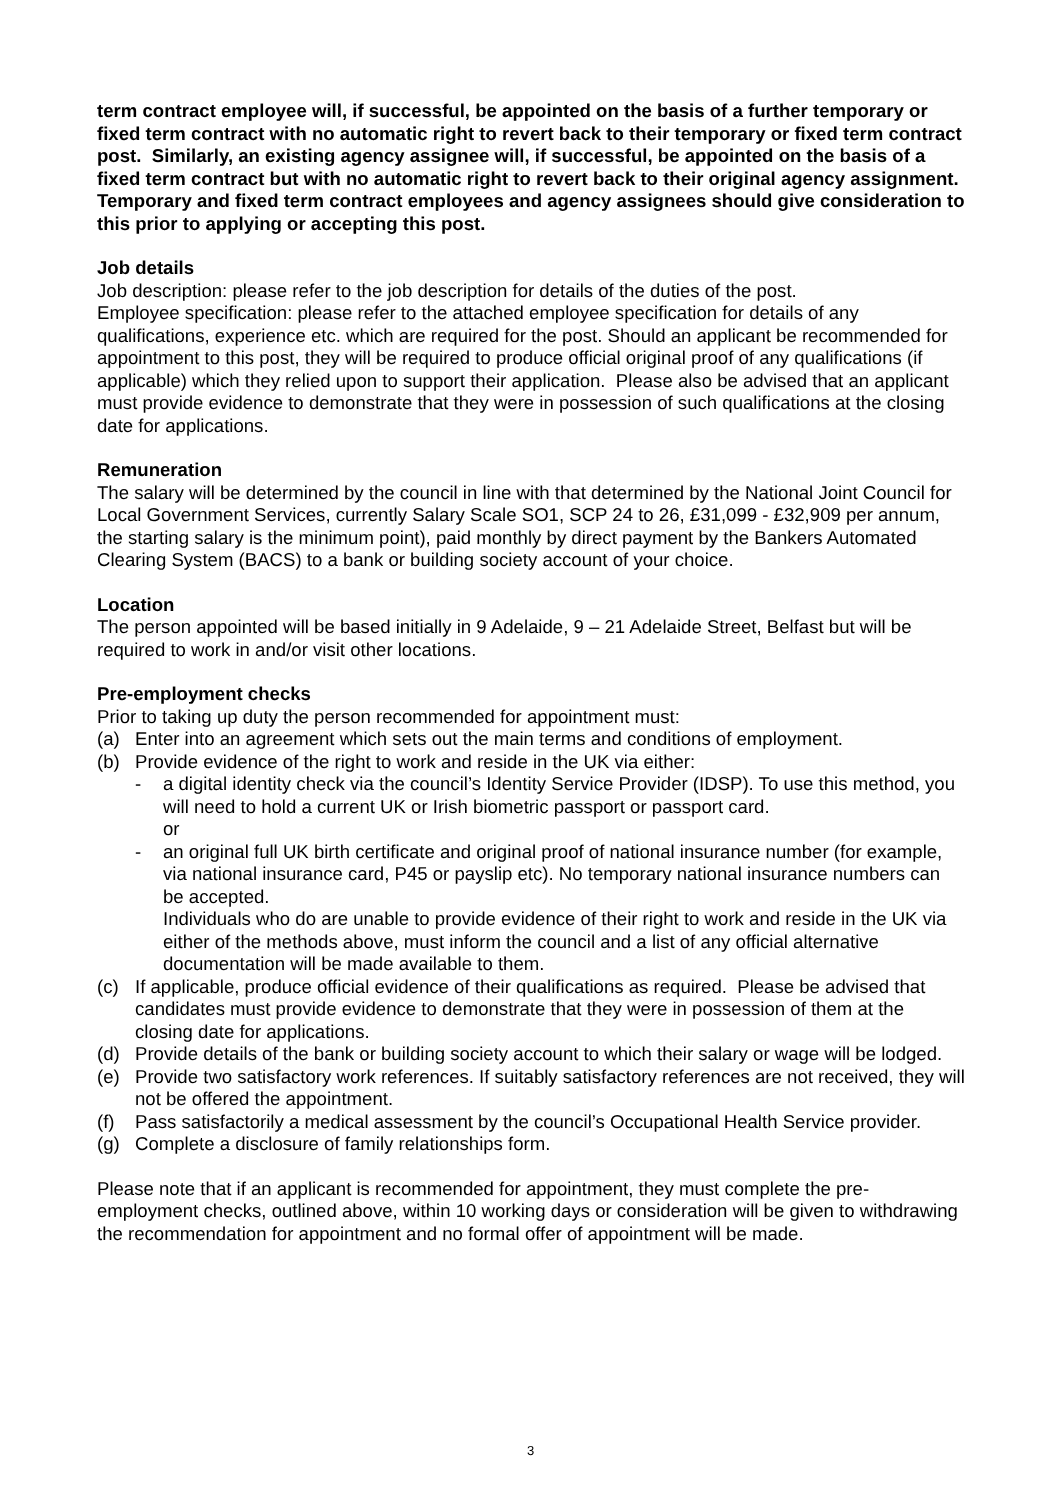term contract employee will, if successful, be appointed on the basis of a further temporary or fixed term contract with no automatic right to revert back to their temporary or fixed term contract post. Similarly, an existing agency assignee will, if successful, be appointed on the basis of a fixed term contract but with no automatic right to revert back to their original agency assignment. Temporary and fixed term contract employees and agency assignees should give consideration to this prior to applying or accepting this post.
Job details
Job description: please refer to the job description for details of the duties of the post.
Employee specification: please refer to the attached employee specification for details of any qualifications, experience etc. which are required for the post. Should an applicant be recommended for appointment to this post, they will be required to produce official original proof of any qualifications (if applicable) which they relied upon to support their application. Please also be advised that an applicant must provide evidence to demonstrate that they were in possession of such qualifications at the closing date for applications.
Remuneration
The salary will be determined by the council in line with that determined by the National Joint Council for Local Government Services, currently Salary Scale SO1, SCP 24 to 26, £31,099 - £32,909 per annum, the starting salary is the minimum point), paid monthly by direct payment by the Bankers Automated Clearing System (BACS) to a bank or building society account of your choice.
Location
The person appointed will be based initially in 9 Adelaide, 9 – 21 Adelaide Street, Belfast but will be required to work in and/or visit other locations.
Pre-employment checks
Prior to taking up duty the person recommended for appointment must:
(a) Enter into an agreement which sets out the main terms and conditions of employment.
(b) Provide evidence of the right to work and reside in the UK via either:
- a digital identity check via the council’s Identity Service Provider (IDSP). To use this method, you will need to hold a current UK or Irish biometric passport or passport card.
or
- an original full UK birth certificate and original proof of national insurance number (for example, via national insurance card, P45 or payslip etc). No temporary national insurance numbers can be accepted.
Individuals who do are unable to provide evidence of their right to work and reside in the UK via either of the methods above, must inform the council and a list of any official alternative documentation will be made available to them.
(c) If applicable, produce official evidence of their qualifications as required. Please be advised that candidates must provide evidence to demonstrate that they were in possession of them at the closing date for applications.
(d) Provide details of the bank or building society account to which their salary or wage will be lodged.
(e) Provide two satisfactory work references. If suitably satisfactory references are not received, they will not be offered the appointment.
(f) Pass satisfactorily a medical assessment by the council’s Occupational Health Service provider.
(g) Complete a disclosure of family relationships form.
Please note that if an applicant is recommended for appointment, they must complete the pre-employment checks, outlined above, within 10 working days or consideration will be given to withdrawing the recommendation for appointment and no formal offer of appointment will be made.
3